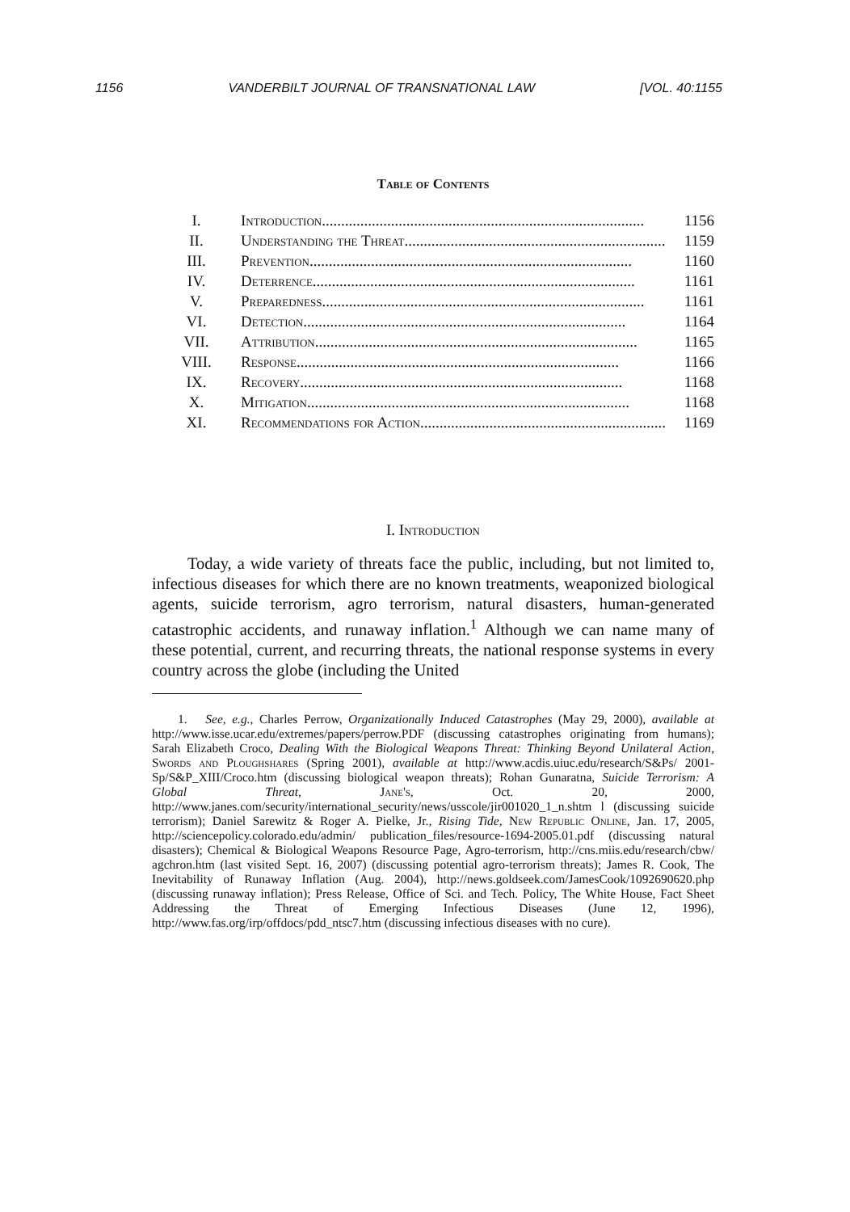1156 VANDERBILT JOURNAL OF TRANSNATIONAL LAW [VOL. 40:1155
Table of Contents
| I. | Introduction .................................................................................... | 1156 |
| II. | Understanding the Threat .................................................................... | 1159 |
| III. | Prevention .................................................................................... | 1160 |
| IV. | Deterrence .................................................................................... | 1161 |
| V. | Preparedness .................................................................................... | 1161 |
| VI. | Detection .................................................................................... | 1164 |
| VII. | Attribution .................................................................................... | 1165 |
| VIII. | Response .................................................................................... | 1166 |
| IX. | Recovery .................................................................................... | 1168 |
| X. | Mitigation .................................................................................... | 1168 |
| XI. | Recommendations for Action .................................................................... | 1169 |
I. Introduction
Today, a wide variety of threats face the public, including, but not limited to, infectious diseases for which there are no known treatments, weaponized biological agents, suicide terrorism, agro terrorism, natural disasters, human-generated catastrophic accidents, and runaway inflation.<sup>1</sup> Although we can name many of these potential, current, and recurring threats, the national response systems in every country across the globe (including the United
1. See, e.g., Charles Perrow, Organizationally Induced Catastrophes (May 29, 2000), available at http://www.isse.ucar.edu/extremes/papers/perrow.PDF (discussing catastrophes originating from humans); Sarah Elizabeth Croco, Dealing With the Biological Weapons Threat: Thinking Beyond Unilateral Action, Swords and Ploughshares (Spring 2001), available at http://www.acdis.uiuc.edu/research/S&Ps/ 2001-Sp/S&P_XIII/Croco.htm (discussing biological weapon threats); Rohan Gunaratna, Suicide Terrorism: A Global Threat, Jane's, Oct. 20, 2000, http://www.janes.com/security/international_security/news/usscole/jir001020_1_n.shtm l (discussing suicide terrorism); Daniel Sarewitz & Roger A. Pielke, Jr., Rising Tide, New Republic Online, Jan. 17, 2005, http://sciencepolicy.colorado.edu/admin/ publication_files/resource-1694-2005.01.pdf (discussing natural disasters); Chemical & Biological Weapons Resource Page, Agro-terrorism, http://cns.miis.edu/research/cbw/ agchron.htm (last visited Sept. 16, 2007) (discussing potential agro-terrorism threats); James R. Cook, The Inevitability of Runaway Inflation (Aug. 2004), http://news.goldseek.com/JamesCook/1092690620.php (discussing runaway inflation); Press Release, Office of Sci. and Tech. Policy, The White House, Fact Sheet Addressing the Threat of Emerging Infectious Diseases (June 12, 1996), http://www.fas.org/irp/offdocs/pdd_ntsc7.htm (discussing infectious diseases with no cure).